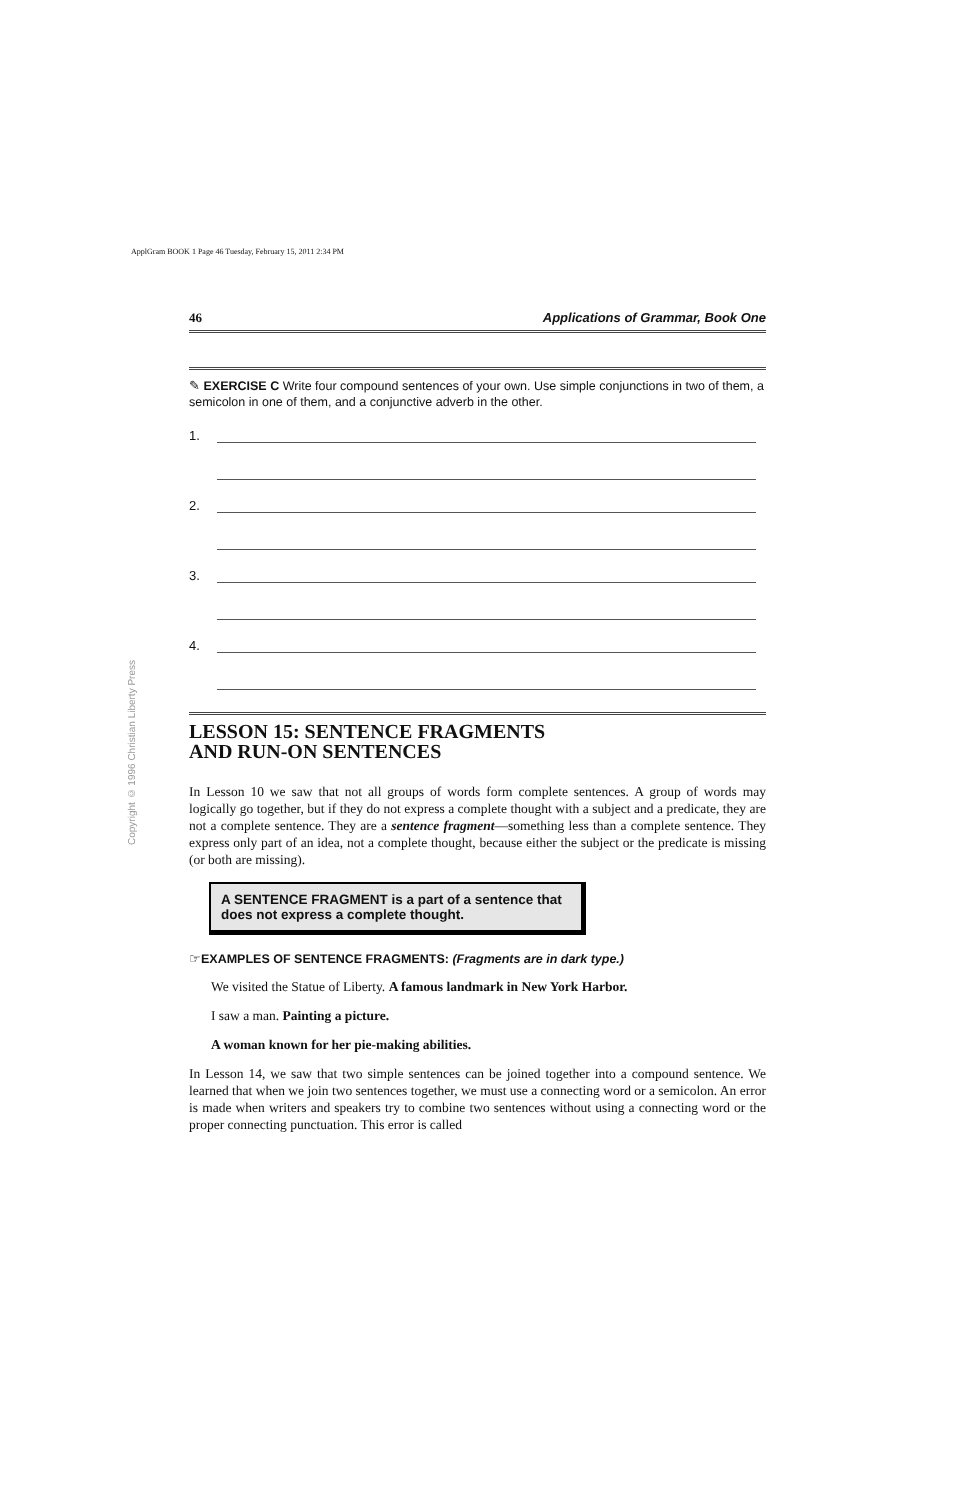ApplGram BOOK 1 Page 46 Tuesday, February 15, 2011 2:34 PM
Copyright © 1996 Christian Liberty Press
46 Applications of Grammar, Book One
✎ EXERCISE C Write four compound sentences of your own. Use simple conjunctions in two of them, a semicolon in one of them, and a conjunctive adverb in the other.
1.
2.
3.
4.
LESSON 15: SENTENCE FRAGMENTS
AND RUN-ON SENTENCES
In Lesson 10 we saw that not all groups of words form complete sentences. A group of words may logically go together, but if they do not express a complete thought with a subject and a predicate, they are not a complete sentence. They are a sentence fragment—something less than a complete sentence. They express only part of an idea, not a complete thought, because either the subject or the predicate is missing (or both are missing).
A SENTENCE FRAGMENT is a part of a sentence that does not express a complete thought.
☞EXAMPLES OF SENTENCE FRAGMENTS: (Fragments are in dark type.)
We visited the Statue of Liberty. A famous landmark in New York Harbor.
I saw a man. Painting a picture.
A woman known for her pie-making abilities.
In Lesson 14, we saw that two simple sentences can be joined together into a compound sentence. We learned that when we join two sentences together, we must use a connecting word or a semicolon. An error is made when writers and speakers try to combine two sentences without using a connecting word or the proper connecting punctuation. This error is called